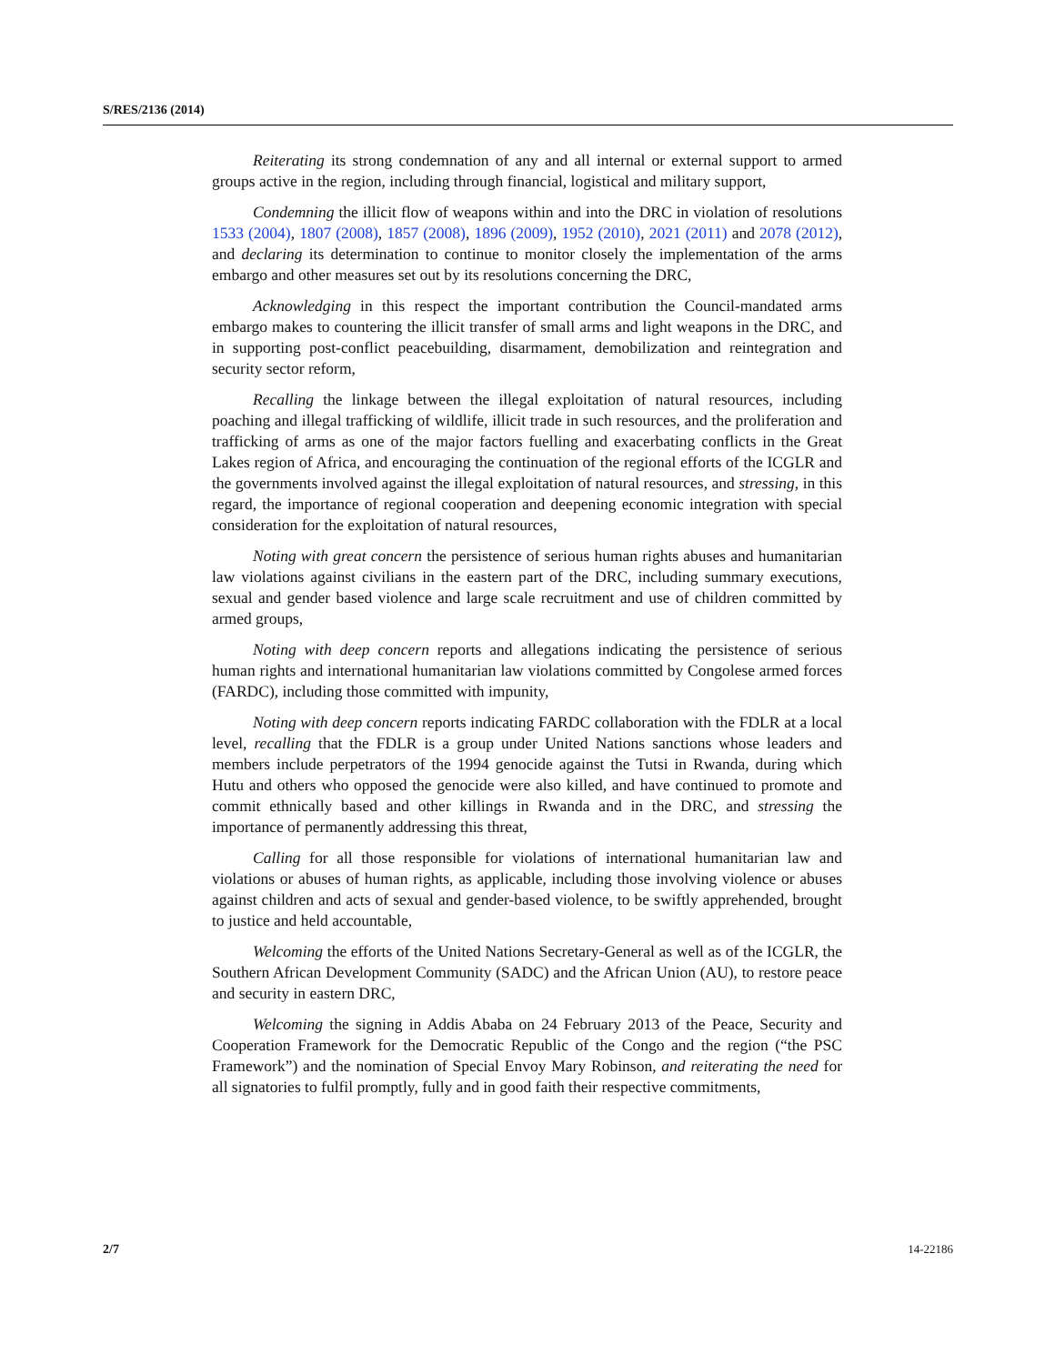S/RES/2136 (2014)
Reiterating its strong condemnation of any and all internal or external support to armed groups active in the region, including through financial, logistical and military support,
Condemning the illicit flow of weapons within and into the DRC in violation of resolutions 1533 (2004), 1807 (2008), 1857 (2008), 1896 (2009), 1952 (2010), 2021 (2011) and 2078 (2012), and declaring its determination to continue to monitor closely the implementation of the arms embargo and other measures set out by its resolutions concerning the DRC,
Acknowledging in this respect the important contribution the Council-mandated arms embargo makes to countering the illicit transfer of small arms and light weapons in the DRC, and in supporting post-conflict peacebuilding, disarmament, demobilization and reintegration and security sector reform,
Recalling the linkage between the illegal exploitation of natural resources, including poaching and illegal trafficking of wildlife, illicit trade in such resources, and the proliferation and trafficking of arms as one of the major factors fuelling and exacerbating conflicts in the Great Lakes region of Africa, and encouraging the continuation of the regional efforts of the ICGLR and the governments involved against the illegal exploitation of natural resources, and stressing, in this regard, the importance of regional cooperation and deepening economic integration with special consideration for the exploitation of natural resources,
Noting with great concern the persistence of serious human rights abuses and humanitarian law violations against civilians in the eastern part of the DRC, including summary executions, sexual and gender based violence and large scale recruitment and use of children committed by armed groups,
Noting with deep concern reports and allegations indicating the persistence of serious human rights and international humanitarian law violations committed by Congolese armed forces (FARDC), including those committed with impunity,
Noting with deep concern reports indicating FARDC collaboration with the FDLR at a local level, recalling that the FDLR is a group under United Nations sanctions whose leaders and members include perpetrators of the 1994 genocide against the Tutsi in Rwanda, during which Hutu and others who opposed the genocide were also killed, and have continued to promote and commit ethnically based and other killings in Rwanda and in the DRC, and stressing the importance of permanently addressing this threat,
Calling for all those responsible for violations of international humanitarian law and violations or abuses of human rights, as applicable, including those involving violence or abuses against children and acts of sexual and gender-based violence, to be swiftly apprehended, brought to justice and held accountable,
Welcoming the efforts of the United Nations Secretary-General as well as of the ICGLR, the Southern African Development Community (SADC) and the African Union (AU), to restore peace and security in eastern DRC,
Welcoming the signing in Addis Ababa on 24 February 2013 of the Peace, Security and Cooperation Framework for the Democratic Republic of the Congo and the region (“the PSC Framework”) and the nomination of Special Envoy Mary Robinson, and reiterating the need for all signatories to fulfil promptly, fully and in good faith their respective commitments,
2/7 14-22186